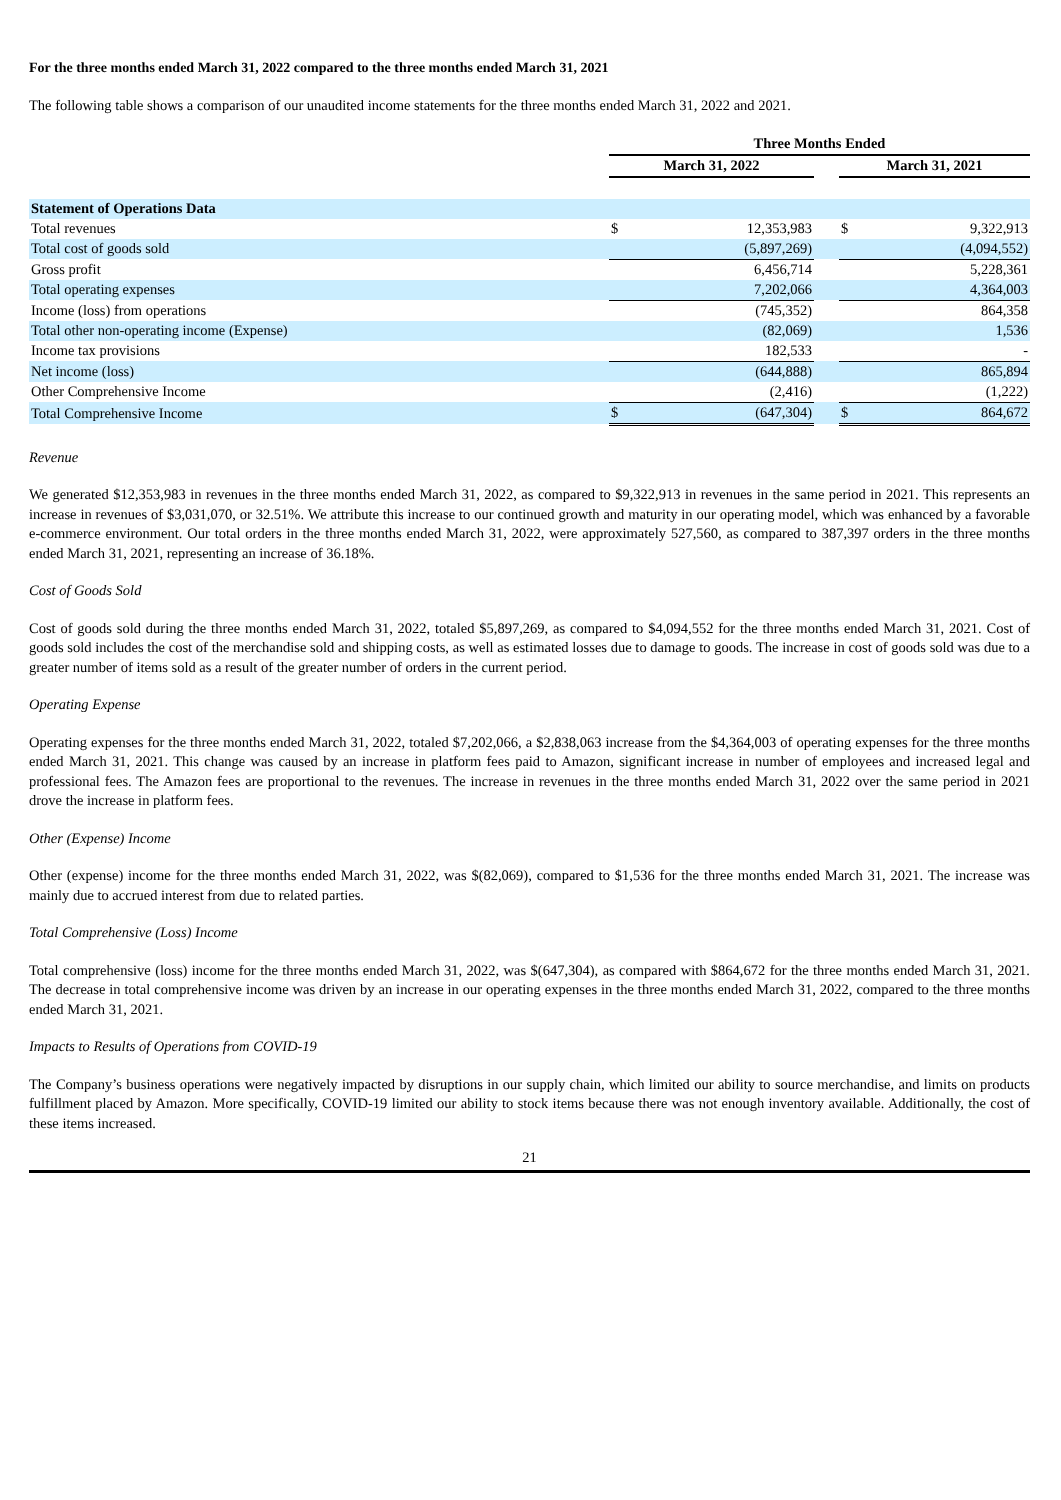For the three months ended March 31, 2022 compared to the three months ended March 31, 2021
The following table shows a comparison of our unaudited income statements for the three months ended March 31, 2022 and 2021.
| | Three Months Ended | | | | |
| | March 31, 2022 | | | March 31, 2021 | |
| Statement of Operations Data | | | | | |
| Total revenues | $ | 12,353,983 | | $ | 9,322,913 |
| Total cost of goods sold | | (5,897,269) | | | (4,094,552) |
| Gross profit | | 6,456,714 | | | 5,228,361 |
| Total operating expenses | | 7,202,066 | | | 4,364,003 |
| Income (loss) from operations | | (745,352) | | | 864,358 |
| Total other non-operating income (Expense) | | (82,069) | | | 1,536 |
| Income tax provisions | | 182,533 | | | - |
| Net income (loss) | | (644,888) | | | 865,894 |
| Other Comprehensive Income | | (2,416) | | | (1,222) |
| Total Comprehensive Income | $ | (647,304) | | $ | 864,672 |
Revenue
We generated $12,353,983 in revenues in the three months ended March 31, 2022, as compared to $9,322,913 in revenues in the same period in 2021. This represents an increase in revenues of $3,031,070, or 32.51%. We attribute this increase to our continued growth and maturity in our operating model, which was enhanced by a favorable e-commerce environment. Our total orders in the three months ended March 31, 2022, were approximately 527,560, as compared to 387,397 orders in the three months ended March 31, 2021, representing an increase of 36.18%.
Cost of Goods Sold
Cost of goods sold during the three months ended March 31, 2022, totaled $5,897,269, as compared to $4,094,552 for the three months ended March 31, 2021. Cost of goods sold includes the cost of the merchandise sold and shipping costs, as well as estimated losses due to damage to goods. The increase in cost of goods sold was due to a greater number of items sold as a result of the greater number of orders in the current period.
Operating Expense
Operating expenses for the three months ended March 31, 2022, totaled $7,202,066, a $2,838,063 increase from the $4,364,003 of operating expenses for the three months ended March 31, 2021. This change was caused by an increase in platform fees paid to Amazon, significant increase in number of employees and increased legal and professional fees. The Amazon fees are proportional to the revenues. The increase in revenues in the three months ended March 31, 2022 over the same period in 2021 drove the increase in platform fees.
Other (Expense) Income
Other (expense) income for the three months ended March 31, 2022, was $(82,069), compared to $1,536 for the three months ended March 31, 2021. The increase was mainly due to accrued interest from due to related parties.
Total Comprehensive (Loss) Income
Total comprehensive (loss) income for the three months ended March 31, 2022, was $(647,304), as compared with $864,672 for the three months ended March 31, 2021. The decrease in total comprehensive income was driven by an increase in our operating expenses in the three months ended March 31, 2022, compared to the three months ended March 31, 2021.
Impacts to Results of Operations from COVID-19
The Company’s business operations were negatively impacted by disruptions in our supply chain, which limited our ability to source merchandise, and limits on products fulfillment placed by Amazon. More specifically, COVID-19 limited our ability to stock items because there was not enough inventory available. Additionally, the cost of these items increased.
21